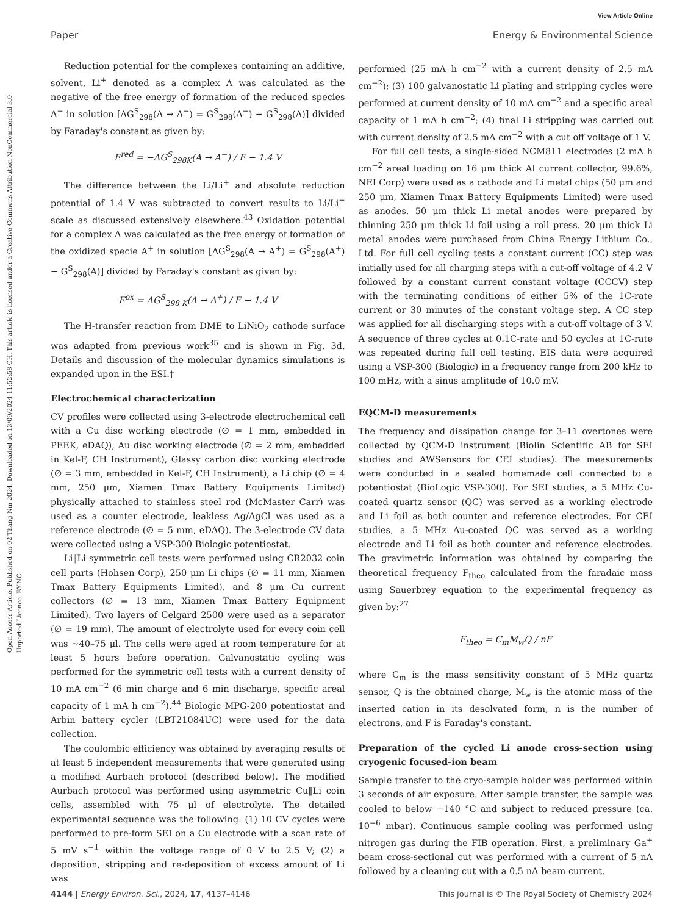View Article Online
Paper Energy & Environmental Science
Open Access Article. Published on 02 Thang Nm 2024. Downloaded on 13/09/2024 11:52:58 CH. This article is licensed under a Creative Commons Attribution-NonCommercial 3.0 Unported Licence. BY-NC
Reduction potential for the complexes containing an additive, solvent, Li<sup>+</sup> denoted as a complex A was calculated as the negative of the free energy of formation of the reduced species A<sup>−</sup> in solution [ΔG<sup>S</sup><sub>298</sub>(A → A<sup>−</sup>) = G<sup>S</sup><sub>298</sub>(A<sup>−</sup>) − G<sup>S</sup><sub>298</sub>(A)] divided by Faraday's constant as given by:
E<sup>red</sup> = −ΔG<sup>S</sup><sub>298K</sub>(A → A<sup>−</sup>) / F − 1.4 V
The difference between the Li/Li<sup>+</sup> and absolute reduction potential of 1.4 V was subtracted to convert results to Li/Li<sup>+</sup> scale as discussed extensively elsewhere.<sup>43</sup> Oxidation potential for a complex A was calculated as the free energy of formation of the oxidized specie A<sup>+</sup> in solution [ΔG<sup>S</sup><sub>298</sub>(A → A<sup>+</sup>) = G<sup>S</sup><sub>298</sub>(A<sup>+</sup>) − G<sup>S</sup><sub>298</sub>(A)] divided by Faraday's constant as given by:
E<sup>ox</sup> = ΔG<sup>S</sup><sub>298 K</sub>(A → A<sup>+</sup>) / F − 1.4 V
The H-transfer reaction from DME to LiNiO<sub>2</sub> cathode surface was adapted from previous work<sup>35</sup> and is shown in Fig. 3d. Details and discussion of the molecular dynamics simulations is expanded upon in the ESI.†
Electrochemical characterization
CV profiles were collected using 3-electrode electrochemical cell with a Cu disc working electrode (∅ = 1 mm, embedded in PEEK, eDAQ), Au disc working electrode (∅ = 2 mm, embedded in Kel-F, CH Instrument), Glassy carbon disc working electrode (∅ = 3 mm, embedded in Kel-F, CH Instrument), a Li chip (∅ = 4 mm, 250 μm, Xiamen Tmax Battery Equipments Limited) physically attached to stainless steel rod (McMaster Carr) was used as a counter electrode, leakless Ag/AgCl was used as a reference electrode (∅ = 5 mm, eDAQ). The 3-electrode CV data were collected using a VSP-300 Biologic potentiostat.
Li‖Li symmetric cell tests were performed using CR2032 coin cell parts (Hohsen Corp), 250 μm Li chips (∅ = 11 mm, Xiamen Tmax Battery Equipments Limited), and 8 μm Cu current collectors (∅ = 13 mm, Xiamen Tmax Battery Equipment Limited). Two layers of Celgard 2500 were used as a separator (∅ = 19 mm). The amount of electrolyte used for every coin cell was ∼40–75 μl. The cells were aged at room temperature for at least 5 hours before operation. Galvanostatic cycling was performed for the symmetric cell tests with a current density of 10 mA cm<sup>−2</sup> (6 min charge and 6 min discharge, specific areal capacity of 1 mA h cm<sup>−2</sup>).<sup>44</sup> Biologic MPG-200 potentiostat and Arbin battery cycler (LBT21084UC) were used for the data collection.
The coulombic efficiency was obtained by averaging results of at least 5 independent measurements that were generated using a modified Aurbach protocol (described below). The modified Aurbach protocol was performed using asymmetric Cu‖Li coin cells, assembled with 75 μl of electrolyte. The detailed experimental sequence was the following: (1) 10 CV cycles were performed to pre-form SEI on a Cu electrode with a scan rate of 5 mV s<sup>−1</sup> within the voltage range of 0 V to 2.5 V; (2) a deposition, stripping and re-deposition of excess amount of Li was
performed (25 mA h cm<sup>−2</sup> with a current density of 2.5 mA cm<sup>−2</sup>); (3) 100 galvanostatic Li plating and stripping cycles were performed at current density of 10 mA cm<sup>−2</sup> and a specific areal capacity of 1 mA h cm<sup>−2</sup>; (4) final Li stripping was carried out with current density of 2.5 mA cm<sup>−2</sup> with a cut off voltage of 1 V.
For full cell tests, a single-sided NCM811 electrodes (2 mA h cm<sup>−2</sup> areal loading on 16 μm thick Al current collector, 99.6%, NEI Corp) were used as a cathode and Li metal chips (50 μm and 250 μm, Xiamen Tmax Battery Equipments Limited) were used as anodes. 50 μm thick Li metal anodes were prepared by thinning 250 μm thick Li foil using a roll press. 20 μm thick Li metal anodes were purchased from China Energy Lithium Co., Ltd. For full cell cycling tests a constant current (CC) step was initially used for all charging steps with a cut-off voltage of 4.2 V followed by a constant current constant voltage (CCCV) step with the terminating conditions of either 5% of the 1C-rate current or 30 minutes of the constant voltage step. A CC step was applied for all discharging steps with a cut-off voltage of 3 V. A sequence of three cycles at 0.1C-rate and 50 cycles at 1C-rate was repeated during full cell testing. EIS data were acquired using a VSP-300 (Biologic) in a frequency range from 200 kHz to 100 mHz, with a sinus amplitude of 10.0 mV.
EQCM-D measurements
The frequency and dissipation change for 3–11 overtones were collected by QCM-D instrument (Biolin Scientific AB for SEI studies and AWSensors for CEI studies). The measurements were conducted in a sealed homemade cell connected to a potentiostat (BioLogic VSP-300). For SEI studies, a 5 MHz Cu-coated quartz sensor (QC) was served as a working electrode and Li foil as both counter and reference electrodes. For CEI studies, a 5 MHz Au-coated QC was served as a working electrode and Li foil as both counter and reference electrodes. The gravimetric information was obtained by comparing the theoretical frequency F<sub>theo</sub> calculated from the faradaic mass using Sauerbrey equation to the experimental frequency as given by:<sup>27</sup>
F<sub>theo</sub> = C<sub>m</sub>M<sub>w</sub>Q / nF
where C<sub>m</sub> is the mass sensitivity constant of 5 MHz quartz sensor, Q is the obtained charge, M<sub>w</sub> is the atomic mass of the inserted cation in its desolvated form, n is the number of electrons, and F is Faraday's constant.
Preparation of the cycled Li anode cross-section using cryogenic focused-ion beam
Sample transfer to the cryo-sample holder was performed within 3 seconds of air exposure. After sample transfer, the sample was cooled to below −140 °C and subject to reduced pressure (ca. 10<sup>−6</sup> mbar). Continuous sample cooling was performed using nitrogen gas during the FIB operation. First, a preliminary Ga<sup>+</sup> beam cross-sectional cut was performed with a current of 5 nA followed by a cleaning cut with a 0.5 nA beam current.
4144 | Energy Environ. Sci., 2024, 17, 4137–4146 This journal is © The Royal Society of Chemistry 2024